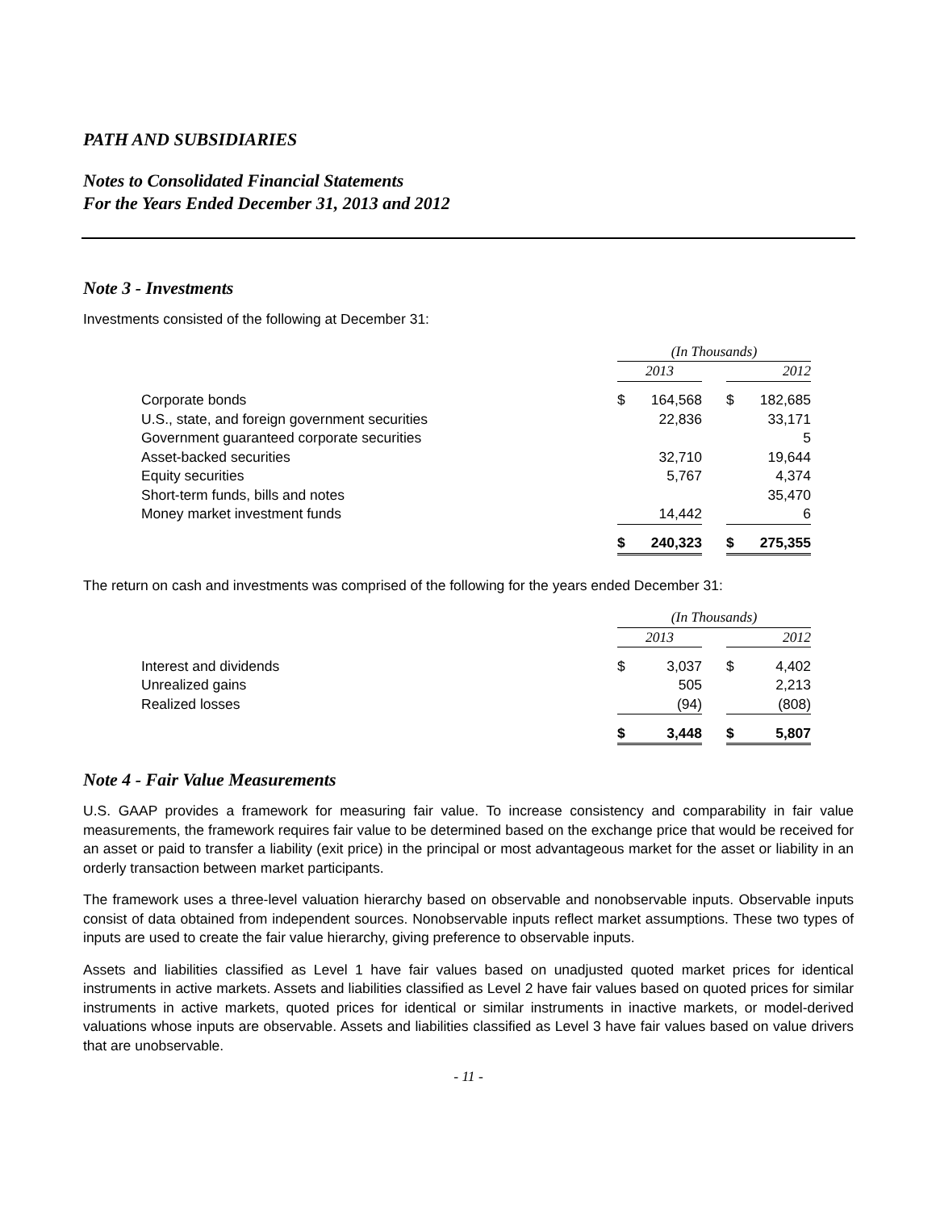PATH AND SUBSIDIARIES
Notes to Consolidated Financial Statements
For the Years Ended December 31, 2013 and 2012
Note 3 - Investments
Investments consisted of the following at December 31:
| | (In Thousands) | | | | |
| | 2013 | | | 2012 | |
| Corporate bonds | $ | 164,568 | | $ | 182,685 |
| U.S., state, and foreign government securities | | 22,836 | | | 33,171 |
| Government guaranteed corporate securities | | | | | 5 |
| Asset-backed securities | | 32,710 | | | 19,644 |
| Equity securities | | 5,767 | | | 4,374 |
| Short-term funds, bills and notes | | | | | 35,470 |
| Money market investment funds | | 14,442 | | | 6 |
| | $ | 240,323 | | $ | 275,355 |
The return on cash and investments was comprised of the following for the years ended December 31:
| | (In Thousands) | | | | |
| | 2013 | | | 2012 | |
| Interest and dividends | $ | 3,037 | | $ | 4,402 |
| Unrealized gains | | 505 | | | 2,213 |
| Realized losses | | (94) | | | (808) |
| | $ | 3,448 | | $ | 5,807 |
Note 4 - Fair Value Measurements
U.S. GAAP provides a framework for measuring fair value. To increase consistency and comparability in fair value measurements, the framework requires fair value to be determined based on the exchange price that would be received for an asset or paid to transfer a liability (exit price) in the principal or most advantageous market for the asset or liability in an orderly transaction between market participants.
The framework uses a three-level valuation hierarchy based on observable and nonobservable inputs. Observable inputs consist of data obtained from independent sources. Nonobservable inputs reflect market assumptions. These two types of inputs are used to create the fair value hierarchy, giving preference to observable inputs.
Assets and liabilities classified as Level 1 have fair values based on unadjusted quoted market prices for identical instruments in active markets. Assets and liabilities classified as Level 2 have fair values based on quoted prices for similar instruments in active markets, quoted prices for identical or similar instruments in inactive markets, or model-derived valuations whose inputs are observable. Assets and liabilities classified as Level 3 have fair values based on value drivers that are unobservable.
- 11 -